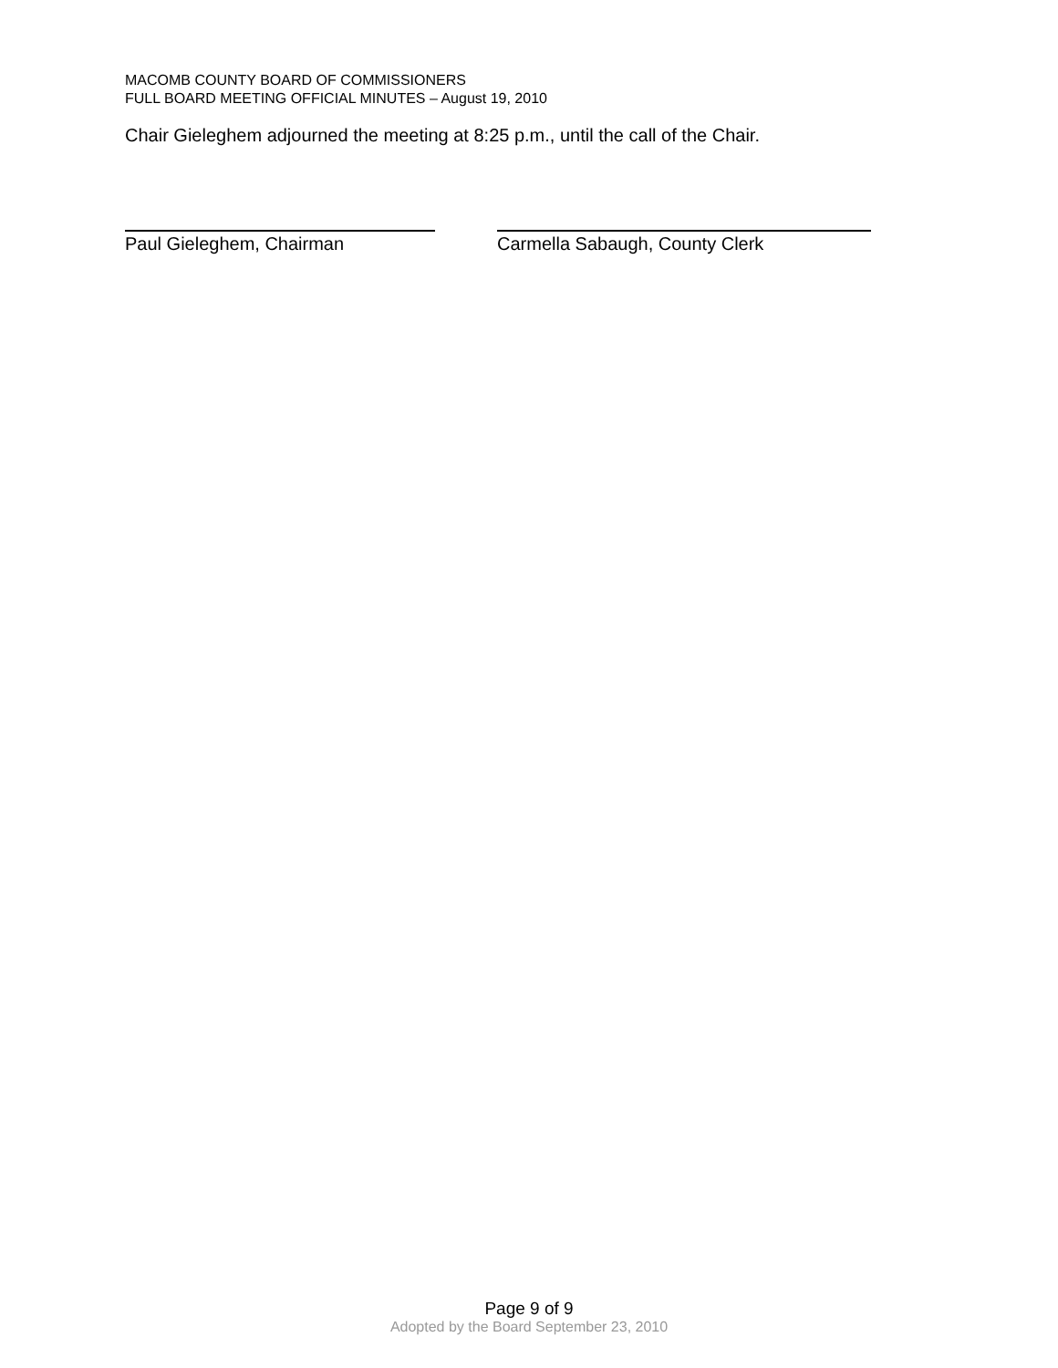MACOMB COUNTY BOARD OF COMMISSIONERS
FULL BOARD MEETING OFFICIAL MINUTES – August 19, 2010
Chair Gieleghem adjourned the meeting at 8:25 p.m., until the call of the Chair.
Paul Gieleghem, Chairman Carmella Sabaugh, County Clerk
Page 9 of 9
Adopted by the Board September 23, 2010